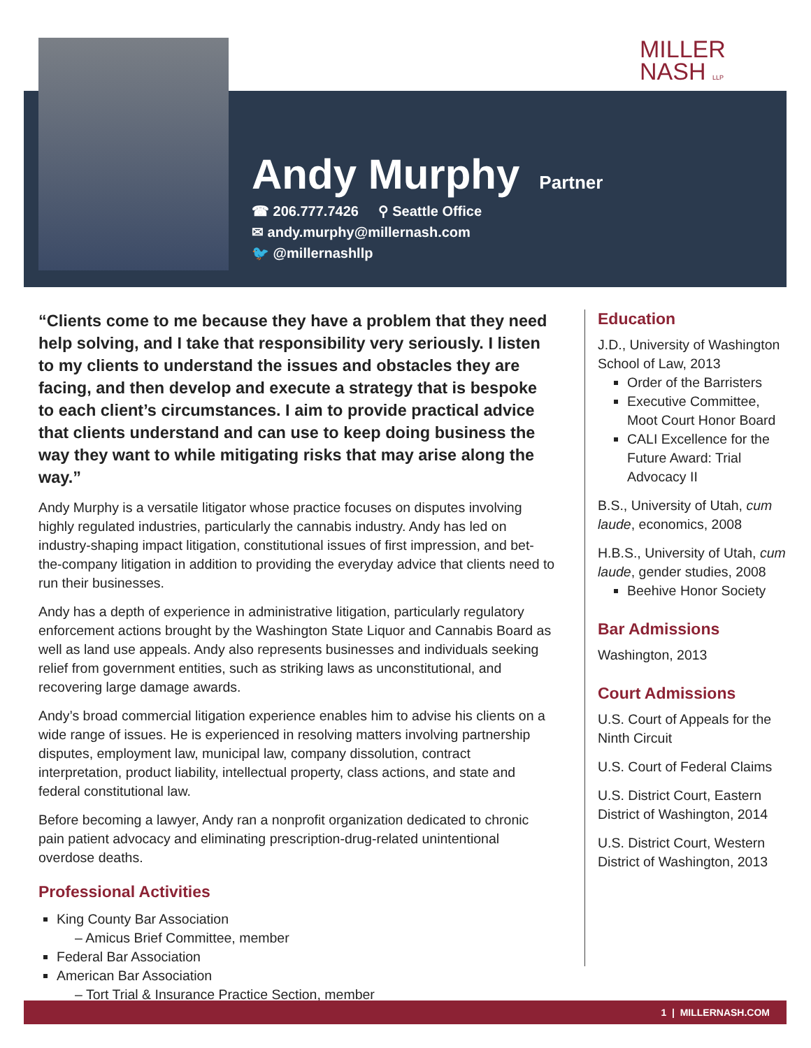MILLER
NASH LLP
Andy Murphy
Partner
☎ 206.777.7426 ⚲ Seattle Office
✉ andy.murphy@millernash.com
🐦 @millernashllp
“Clients come to me because they have a problem that they need help solving, and I take that responsibility very seriously. I listen to my clients to understand the issues and obstacles they are facing, and then develop and execute a strategy that is bespoke to each client’s circumstances. I aim to provide practical advice that clients understand and can use to keep doing business the way they want to while mitigating risks that may arise along the way.”
Andy Murphy is a versatile litigator whose practice focuses on disputes involving highly regulated industries, particularly the cannabis industry. Andy has led on industry-shaping impact litigation, constitutional issues of first impression, and bet-the-company litigation in addition to providing the everyday advice that clients need to run their businesses.
Andy has a depth of experience in administrative litigation, particularly regulatory enforcement actions brought by the Washington State Liquor and Cannabis Board as well as land use appeals. Andy also represents businesses and individuals seeking relief from government entities, such as striking laws as unconstitutional, and recovering large damage awards.
Andy’s broad commercial litigation experience enables him to advise his clients on a wide range of issues. He is experienced in resolving matters involving partnership disputes, employment law, municipal law, company dissolution, contract interpretation, product liability, intellectual property, class actions, and state and federal constitutional law.
Before becoming a lawyer, Andy ran a nonprofit organization dedicated to chronic pain patient advocacy and eliminating prescription-drug-related unintentional overdose deaths.
Professional Activities
King County Bar Association
– Amicus Brief Committee, member
Federal Bar Association
American Bar Association
– Tort Trial & Insurance Practice Section, member
Education
J.D., University of Washington School of Law, 2013
Order of the Barristers
Executive Committee, Moot Court Honor Board
CALI Excellence for the Future Award: Trial Advocacy II
B.S., University of Utah, cum laude, economics, 2008
H.B.S., University of Utah, cum laude, gender studies, 2008
Beehive Honor Society
Bar Admissions
Washington, 2013
Court Admissions
U.S. Court of Appeals for the Ninth Circuit
U.S. Court of Federal Claims
U.S. District Court, Eastern District of Washington, 2014
U.S. District Court, Western District of Washington, 2013
1 | MILLERNASH.COM